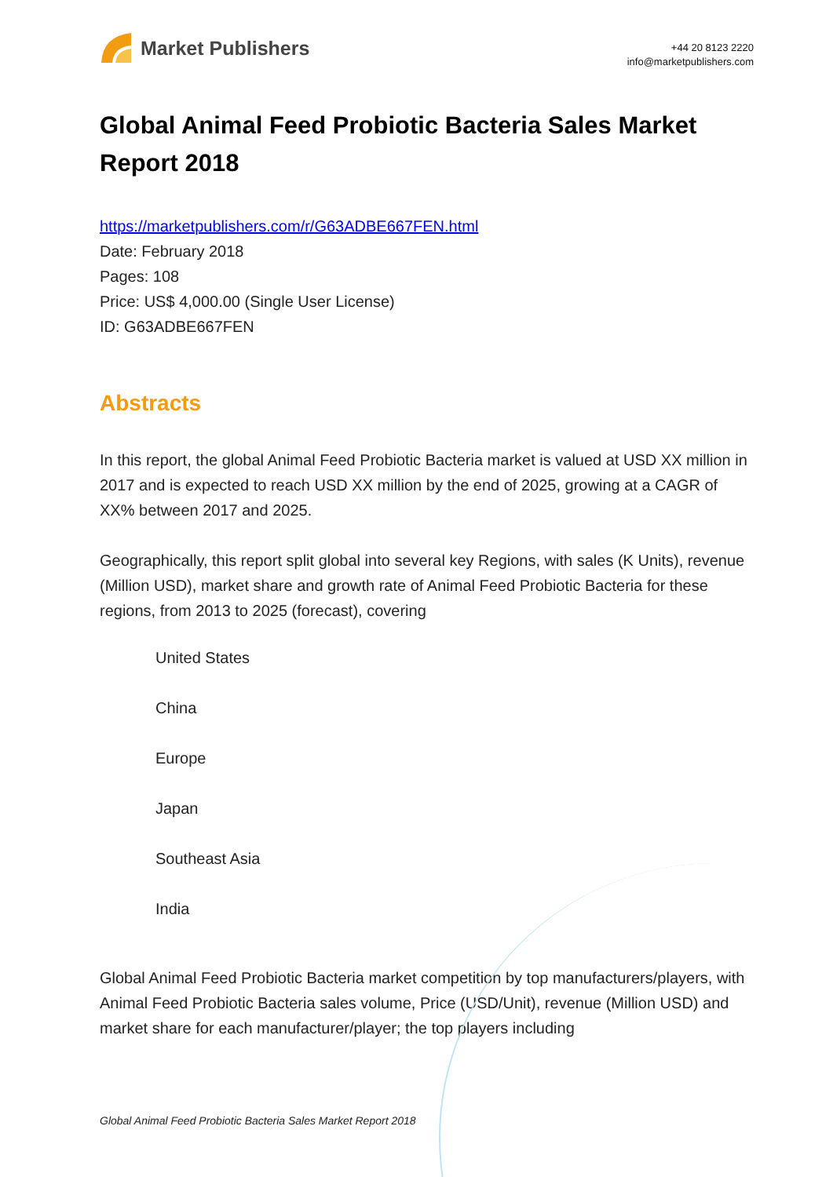Market Publishers
+44 20 8123 2220
info@marketpublishers.com
Global Animal Feed Probiotic Bacteria Sales Market Report 2018
https://marketpublishers.com/r/G63ADBE667FEN.html
Date: February 2018
Pages: 108
Price: US$ 4,000.00 (Single User License)
ID: G63ADBE667FEN
Abstracts
In this report, the global Animal Feed Probiotic Bacteria market is valued at USD XX million in 2017 and is expected to reach USD XX million by the end of 2025, growing at a CAGR of XX% between 2017 and 2025.
Geographically, this report split global into several key Regions, with sales (K Units), revenue (Million USD), market share and growth rate of Animal Feed Probiotic Bacteria for these regions, from 2013 to 2025 (forecast), covering
United States
China
Europe
Japan
Southeast Asia
India
Global Animal Feed Probiotic Bacteria market competition by top manufacturers/players, with Animal Feed Probiotic Bacteria sales volume, Price (USD/Unit), revenue (Million USD) and market share for each manufacturer/player; the top players including
Global Animal Feed Probiotic Bacteria Sales Market Report 2018